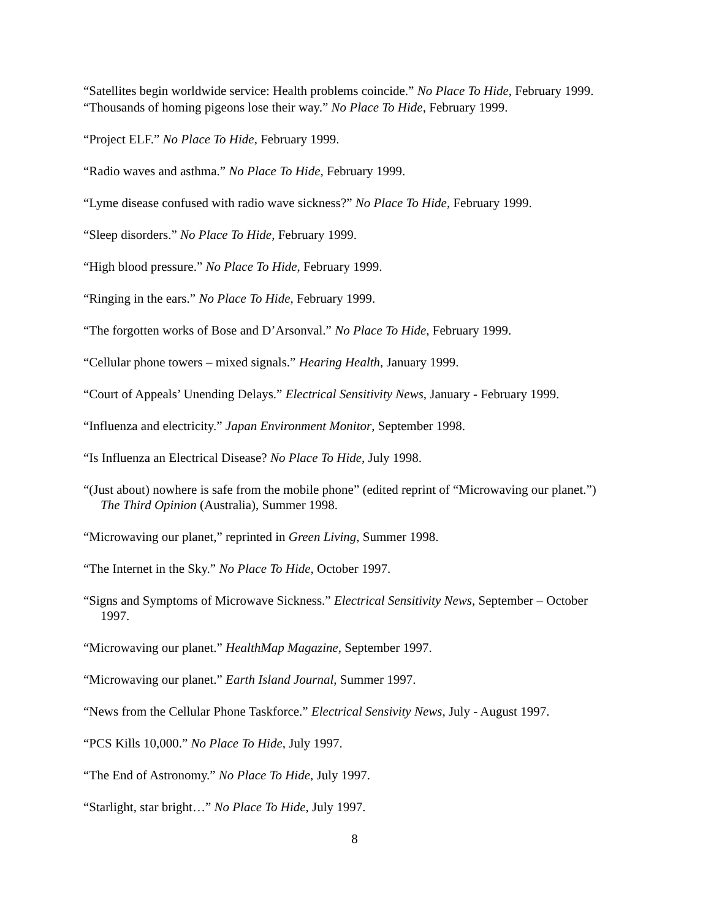“Satellites begin worldwide service: Health problems coincide.” No Place To Hide, February 1999.
“Thousands of homing pigeons lose their way.” No Place To Hide, February 1999.
“Project ELF.” No Place To Hide, February 1999.
“Radio waves and asthma.” No Place To Hide, February 1999.
“Lyme disease confused with radio wave sickness?” No Place To Hide, February 1999.
“Sleep disorders.” No Place To Hide, February 1999.
“High blood pressure.” No Place To Hide, February 1999.
“Ringing in the ears.” No Place To Hide, February 1999.
“The forgotten works of Bose and D’Arsonval.” No Place To Hide, February 1999.
“Cellular phone towers – mixed signals.” Hearing Health, January 1999.
“Court of Appeals’ Unending Delays.” Electrical Sensitivity News, January - February 1999.
“Influenza and electricity.” Japan Environment Monitor, September 1998.
“Is Influenza an Electrical Disease? No Place To Hide, July 1998.
“(Just about) nowhere is safe from the mobile phone” (edited reprint of “Microwaving our planet.”) The Third Opinion (Australia), Summer 1998.
“Microwaving our planet,” reprinted in Green Living, Summer 1998.
“The Internet in the Sky.” No Place To Hide, October 1997.
“Signs and Symptoms of Microwave Sickness.” Electrical Sensitivity News, September – October 1997.
“Microwaving our planet.” HealthMap Magazine, September 1997.
“Microwaving our planet.” Earth Island Journal, Summer 1997.
“News from the Cellular Phone Taskforce.” Electrical Sensivity News, July - August 1997.
“PCS Kills 10,000.” No Place To Hide, July 1997.
“The End of Astronomy.” No Place To Hide, July 1997.
“Starlight, star bright…” No Place To Hide, July 1997.
8